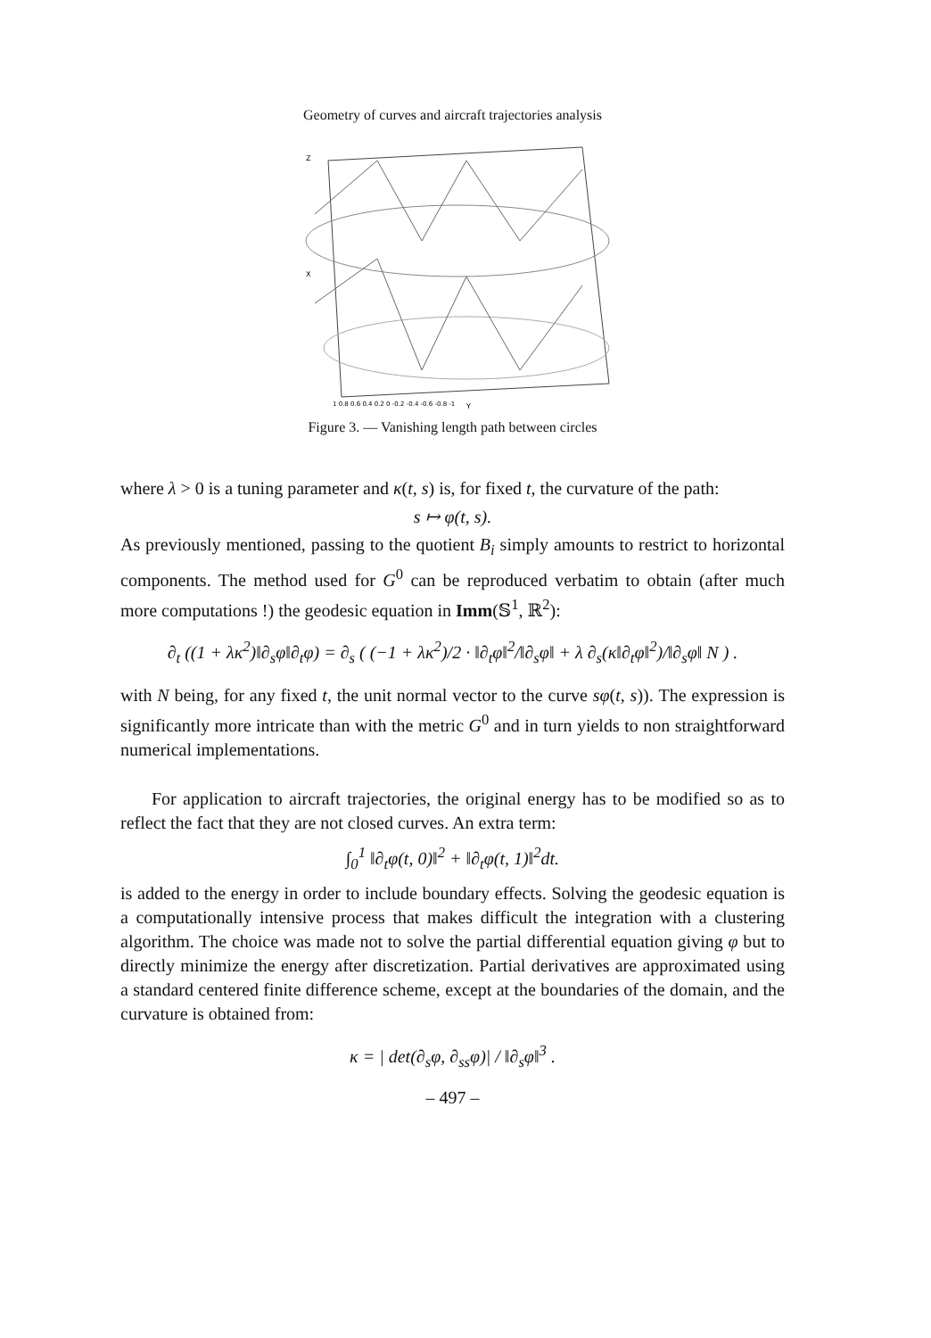Geometry of curves and aircraft trajectories analysis
Z
X
Y
1 0.8 0.6 0.4 0.2 0 -0.2 -0.4 -0.6 -0.8 -1
Figure 3. — Vanishing length path between circles
where λ > 0 is a tuning parameter and κ(t, s) is, for fixed t, the curvature of the path:
s ↦ φ(t, s).
As previously mentioned, passing to the quotient B<sub>i</sub> simply amounts to restrict to horizontal components. The method used for G<sup>0</sup> can be reproduced verbatim to obtain (after much more computations !) the geodesic equation in Imm(𝕊<sup>1</sup>, ℝ<sup>2</sup>):
∂<sub>t</sub> ((1 + λκ<sup>2</sup>)‖∂<sub>s</sub>φ‖∂<sub>t</sub>φ) = ∂<sub>s</sub> ( (−1 + λκ<sup>2</sup>)/2 · ‖∂<sub>t</sub>φ‖<sup>2</sup>/‖∂<sub>s</sub>φ‖ + λ ∂<sub>s</sub>(κ‖∂<sub>t</sub>φ‖<sup>2</sup>)/‖∂<sub>s</sub>φ‖ N ) .
with N being, for any fixed t, the unit normal vector to the curve sφ(t, s)). The expression is significantly more intricate than with the metric G<sup>0</sup> and in turn yields to non straightforward numerical implementations.
For application to aircraft trajectories, the original energy has to be modified so as to reflect the fact that they are not closed curves. An extra term:
∫<sub>0</sub><sup>1</sup> ‖∂<sub>t</sub>φ(t, 0)‖<sup>2</sup> + ‖∂<sub>t</sub>φ(t, 1)‖<sup>2</sup>dt.
is added to the energy in order to include boundary effects. Solving the geodesic equation is a computationally intensive process that makes difficult the integration with a clustering algorithm. The choice was made not to solve the partial differential equation giving φ but to directly minimize the energy after discretization. Partial derivatives are approximated using a standard centered finite difference scheme, except at the boundaries of the domain, and the curvature is obtained from:
κ = | det(∂<sub>s</sub>φ, ∂<sub>ss</sub>φ)| / ‖∂<sub>s</sub>φ‖<sup>3</sup> .
– 497 –